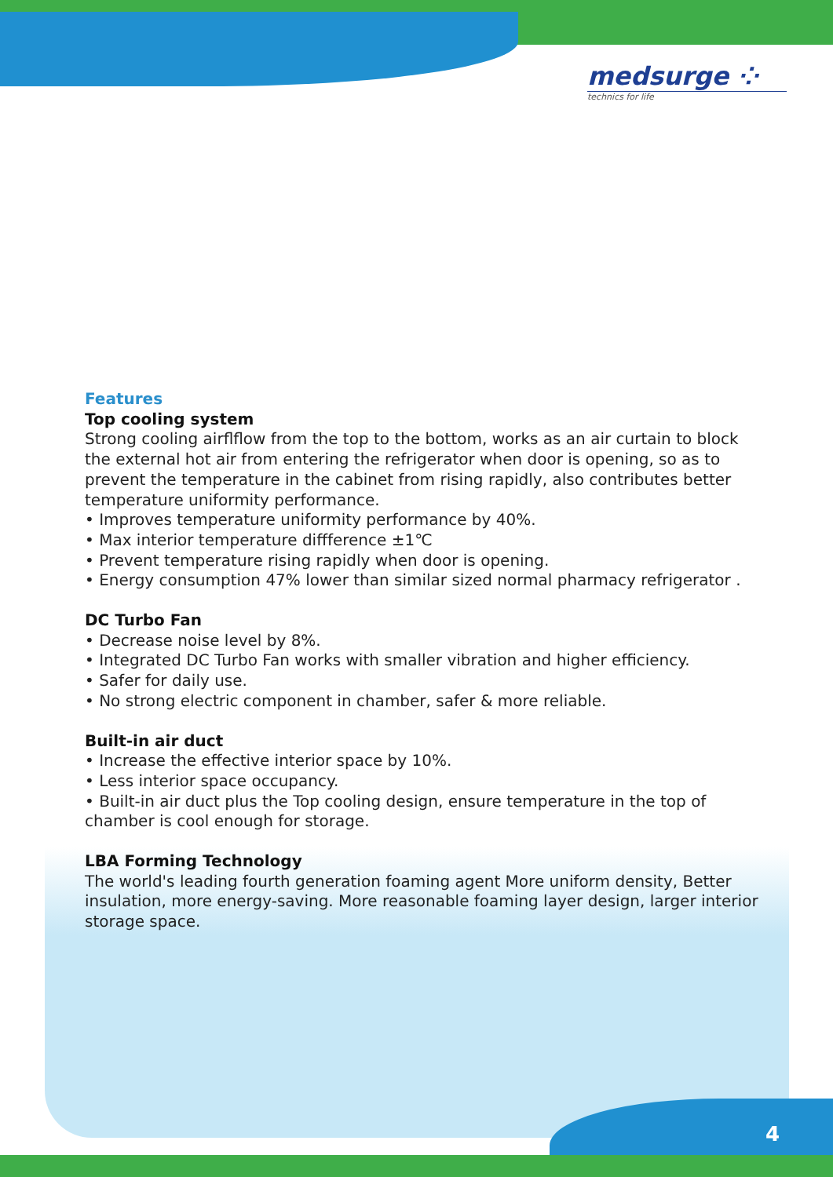medsurge ⁘
technics for life
Features
Top cooling system
Strong cooling airflflow from the top to the bottom, works as an air curtain to block the external hot air from entering the refrigerator when door is opening, so as to prevent the temperature in the cabinet from rising rapidly, also contributes better temperature uniformity performance.
• Improves temperature uniformity performance by 40%.
• Max interior temperature diffference ±1℃
• Prevent temperature rising rapidly when door is opening.
• Energy consumption 47% lower than similar sized normal pharmacy refrigerator .
DC Turbo Fan
• Decrease noise level by 8%.
• Integrated DC Turbo Fan works with smaller vibration and higher efficiency.
• Safer for daily use.
• No strong electric component in chamber, safer & more reliable.
Built-in air duct
• Increase the effective interior space by 10%.
• Less interior space occupancy.
• Built-in air duct plus the Top cooling design, ensure temperature in the top of chamber is cool enough for storage.
LBA Forming Technology
The world's leading fourth generation foaming agent More uniform density, Better insulation, more energy-saving. More reasonable foaming layer design, larger interior storage space.
4